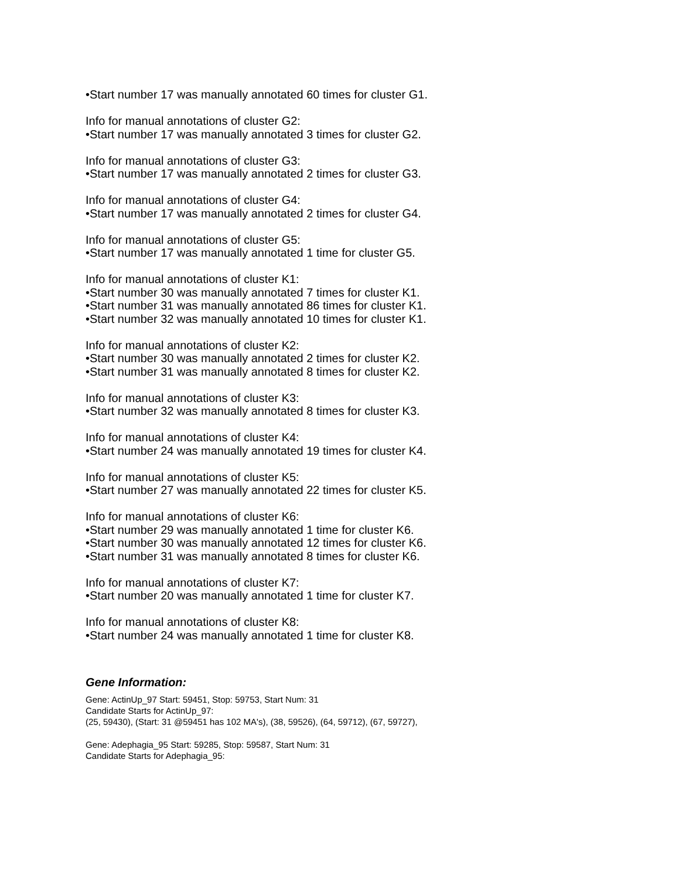•Start number 17 was manually annotated 60 times for cluster G1.
Info for manual annotations of cluster G2:
•Start number 17 was manually annotated 3 times for cluster G2.
Info for manual annotations of cluster G3:
•Start number 17 was manually annotated 2 times for cluster G3.
Info for manual annotations of cluster G4:
•Start number 17 was manually annotated 2 times for cluster G4.
Info for manual annotations of cluster G5:
•Start number 17 was manually annotated 1 time for cluster G5.
Info for manual annotations of cluster K1:
•Start number 30 was manually annotated 7 times for cluster K1.
•Start number 31 was manually annotated 86 times for cluster K1.
•Start number 32 was manually annotated 10 times for cluster K1.
Info for manual annotations of cluster K2:
•Start number 30 was manually annotated 2 times for cluster K2.
•Start number 31 was manually annotated 8 times for cluster K2.
Info for manual annotations of cluster K3:
•Start number 32 was manually annotated 8 times for cluster K3.
Info for manual annotations of cluster K4:
•Start number 24 was manually annotated 19 times for cluster K4.
Info for manual annotations of cluster K5:
•Start number 27 was manually annotated 22 times for cluster K5.
Info for manual annotations of cluster K6:
•Start number 29 was manually annotated 1 time for cluster K6.
•Start number 30 was manually annotated 12 times for cluster K6.
•Start number 31 was manually annotated 8 times for cluster K6.
Info for manual annotations of cluster K7:
•Start number 20 was manually annotated 1 time for cluster K7.
Info for manual annotations of cluster K8:
•Start number 24 was manually annotated 1 time for cluster K8.
Gene Information:
Gene: ActinUp_97 Start: 59451, Stop: 59753, Start Num: 31
Candidate Starts for ActinUp_97:
(25, 59430), (Start: 31 @59451 has 102 MA's), (38, 59526), (64, 59712), (67, 59727),
Gene: Adephagia_95 Start: 59285, Stop: 59587, Start Num: 31
Candidate Starts for Adephagia_95: